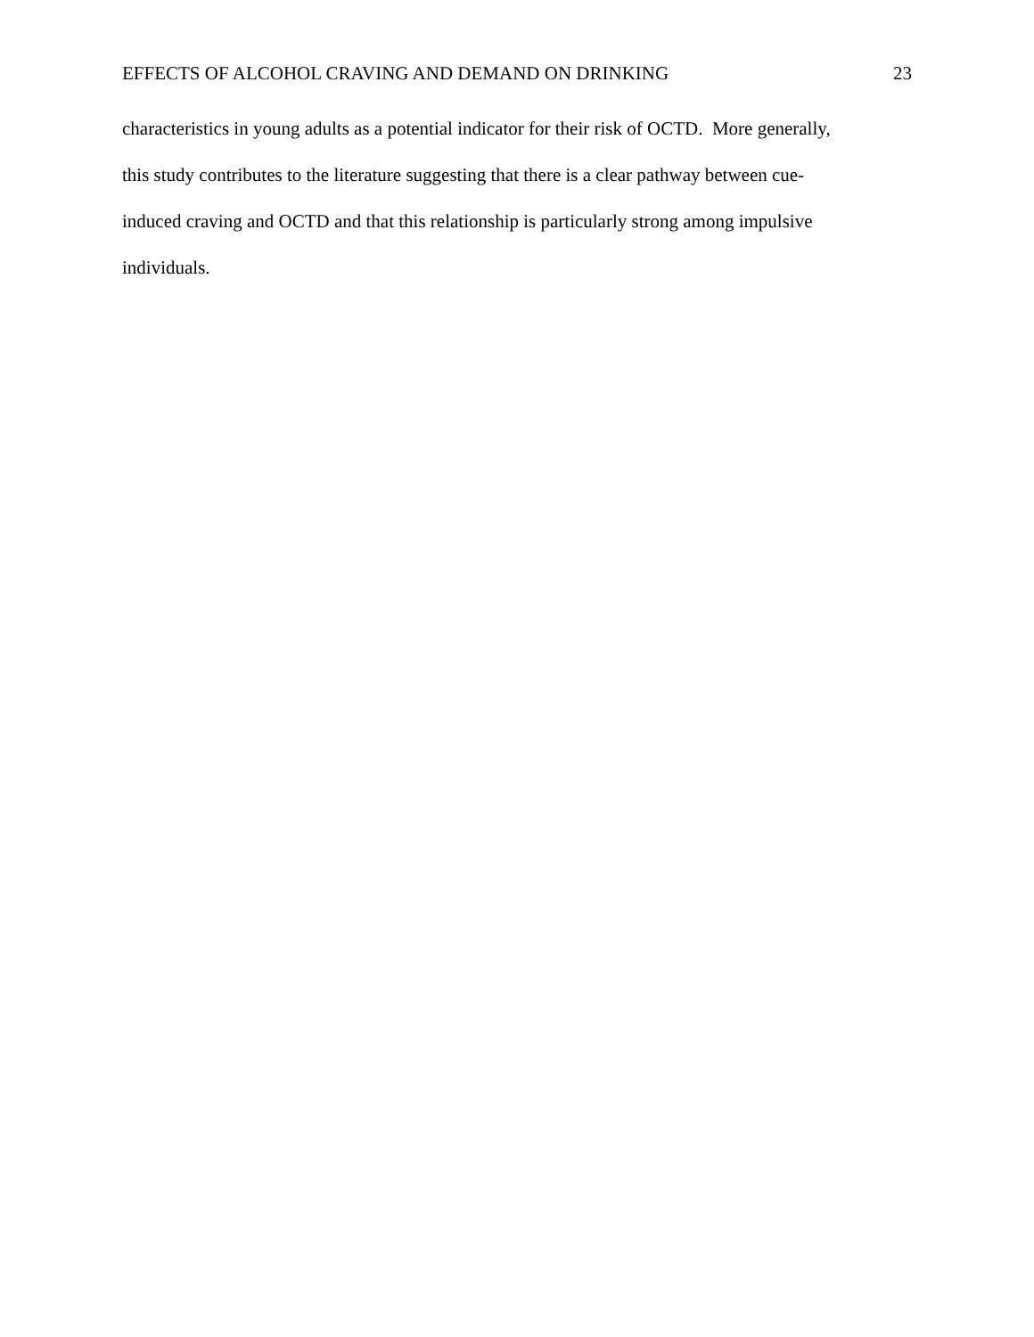EFFECTS OF ALCOHOL CRAVING AND DEMAND ON DRINKING 23
characteristics in young adults as a potential indicator for their risk of OCTD. More generally,
this study contributes to the literature suggesting that there is a clear pathway between cue-
induced craving and OCTD and that this relationship is particularly strong among impulsive
individuals.